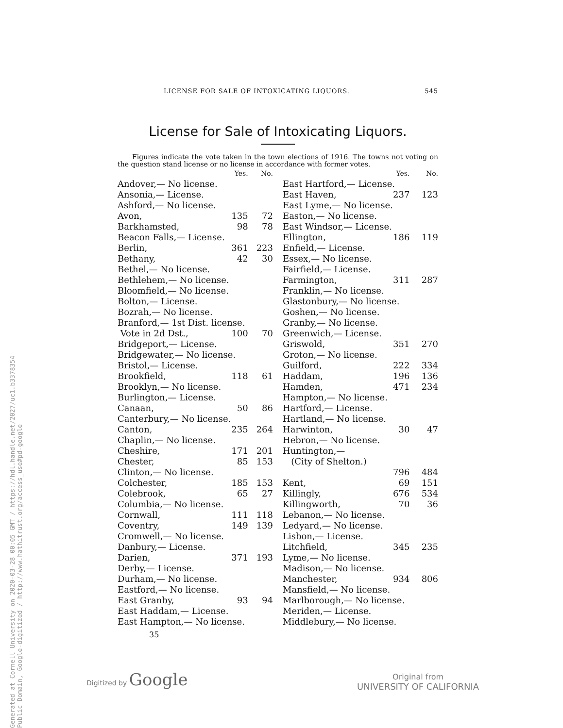Generated at Cornell University on 2020-03-28 00:05 GMT / https://hdl.handle.net/2027/uc1.b3378354
Public Domain, Google-digitized / http://www.hathitrust.org/access_use#pd-google
LICENSE FOR SALE OF INTOXICATING LIQUORS. 545
License for Sale of Intoxicating Liquors.
Figures indicate the vote taken in the town elections of 1916. The towns not voting on the question stand license or no license in accordance with former votes.
| | Yes. | No. |
| --- | --- | --- |
| Andover,— No license. | | |
| Ansonia,— License. | | |
| Ashford,— No license. | | |
| Avon, | 135 | 72 |
| Barkhamsted, | 98 | 78 |
| Beacon Falls,— License. | | |
| Berlin, | 361 | 223 |
| Bethany, | 42 | 30 |
| Bethel,— No license. | | |
| Bethlehem,— No license. | | |
| Bloomfield,— No license. | | |
| Bolton,— License. | | |
| Bozrah,— No license. | | |
| Branford,— 1st Dist. license. | | |
| Vote in 2d Dst., | 100 | 70 |
| Bridgeport,— License. | | |
| Bridgewater,— No license. | | |
| Bristol,— License. | | |
| Brookfield, | 118 | 61 |
| Brooklyn,— No license. | | |
| Burlington,— License. | | |
| Canaan, | 50 | 86 |
| Canterbury,— No license. | | |
| Canton, | 235 | 264 |
| Chaplin,— No license. | | |
| Cheshire, | 171 | 201 |
| Chester, | 85 | 153 |
| Clinton,— No license. | | |
| Colchester, | 185 | 153 |
| Colebrook, | 65 | 27 |
| Columbia,— No license. | | |
| Cornwall, | 111 | 118 |
| Coventry, | 149 | 139 |
| Cromwell,— No license. | | |
| Danbury,— License. | | |
| Darien, | 371 | 193 |
| Derby,— License. | | |
| Durham,— No license. | | |
| Eastford,— No license. | | |
| East Granby, | 93 | 94 |
| East Haddam,— License. | | |
| East Hampton,— No license. | | |
| | Yes. | No. |
| --- | --- | --- |
| East Hartford,— License. | | |
| East Haven, | 237 | 123 |
| East Lyme,— No license. | | |
| Easton,— No license. | | |
| East Windsor,— License. | | |
| Ellington, | 186 | 119 |
| Enfield,— License. | | |
| Essex,— No license. | | |
| Fairfield,— License. | | |
| Farmington, | 311 | 287 |
| Franklin,— No license. | | |
| Glastonbury,— No license. | | |
| Goshen,— No license. | | |
| Granby,— No license. | | |
| Greenwich,— License. | | |
| Griswold, | 351 | 270 |
| Groton,— No license. | | |
| Guilford, | 222 | 334 |
| Haddam, | 196 | 136 |
| Hamden, | 471 | 234 |
| Hampton,— No license. | | |
| Hartford,— License. | | |
| Hartland,— No license. | | |
| Harwinton, | 30 | 47 |
| Hebron,— No license. | | |
| Huntington,— | | |
| (City of Shelton.) | | |
| | 796 | 484 |
| Kent, | 69 | 151 |
| Killingly, | 676 | 534 |
| Killingworth, | 70 | 36 |
| Lebanon,— No license. | | |
| Ledyard,— No license. | | |
| Lisbon,— License. | | |
| Litchfield, | 345 | 235 |
| Lyme,— No license. | | |
| Madison,— No license. | | |
| Manchester, | 934 | 806 |
| Mansfield,— No license. | | |
| Marlborough,— No license. | | |
| Meriden,— License. | | |
| Middlebury,— No license. | | |
35
Digitized by Google
Original from
UNIVERSITY OF CALIFORNIA